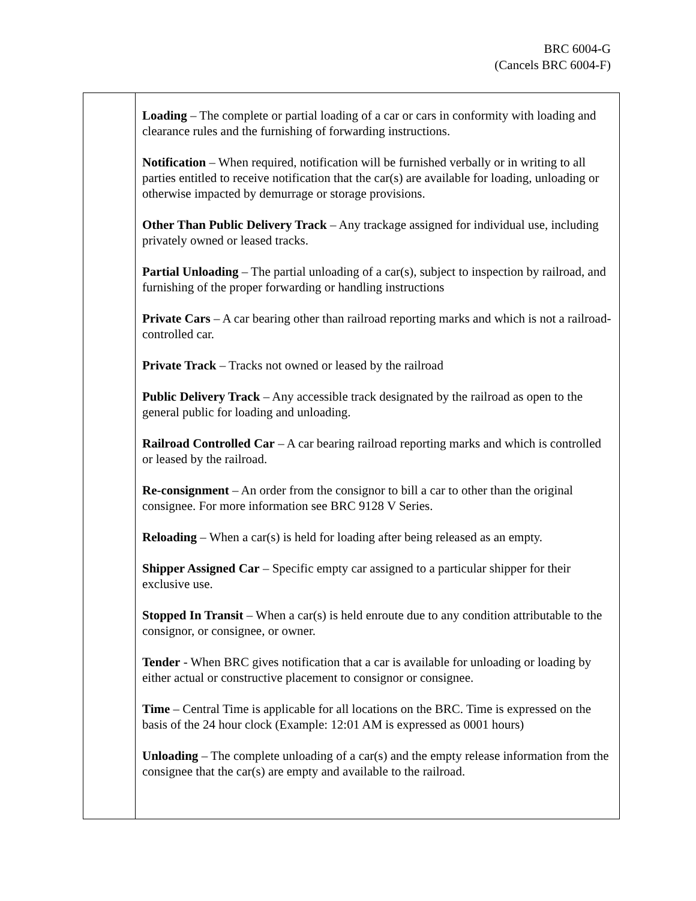BRC 6004-G
(Cancels BRC 6004-F)
| | Loading – The complete or partial loading of a car or cars in conformity with loading and clearance rules and the furnishing of forwarding instructions. Notification – When required, notification will be furnished verbally or in writing to all parties entitled to receive notification that the car(s) are available for loading, unloading or otherwise impacted by demurrage or storage provisions. Other Than Public Delivery Track – Any trackage assigned for individual use, including privately owned or leased tracks. Partial Unloading – The partial unloading of a car(s), subject to inspection by railroad, and furnishing of the proper forwarding or handling instructions Private Cars – A car bearing other than railroad reporting marks and which is not a railroad-controlled car. Private Track – Tracks not owned or leased by the railroad Public Delivery Track – Any accessible track designated by the railroad as open to the general public for loading and unloading. Railroad Controlled Car – A car bearing railroad reporting marks and which is controlled or leased by the railroad. Re-consignment – An order from the consignor to bill a car to other than the original consignee. For more information see BRC 9128 V Series. Reloading – When a car(s) is held for loading after being released as an empty. Shipper Assigned Car – Specific empty car assigned to a particular shipper for their exclusive use. Stopped In Transit – When a car(s) is held enroute due to any condition attributable to the consignor, or consignee, or owner. Tender - When BRC gives notification that a car is available for unloading or loading by either actual or constructive placement to consignor or consignee. Time – Central Time is applicable for all locations on the BRC. Time is expressed on the basis of the 24 hour clock (Example: 12:01 AM is expressed as 0001 hours) Unloading – The complete unloading of a car(s) and the empty release information from the consignee that the car(s) are empty and available to the railroad. |